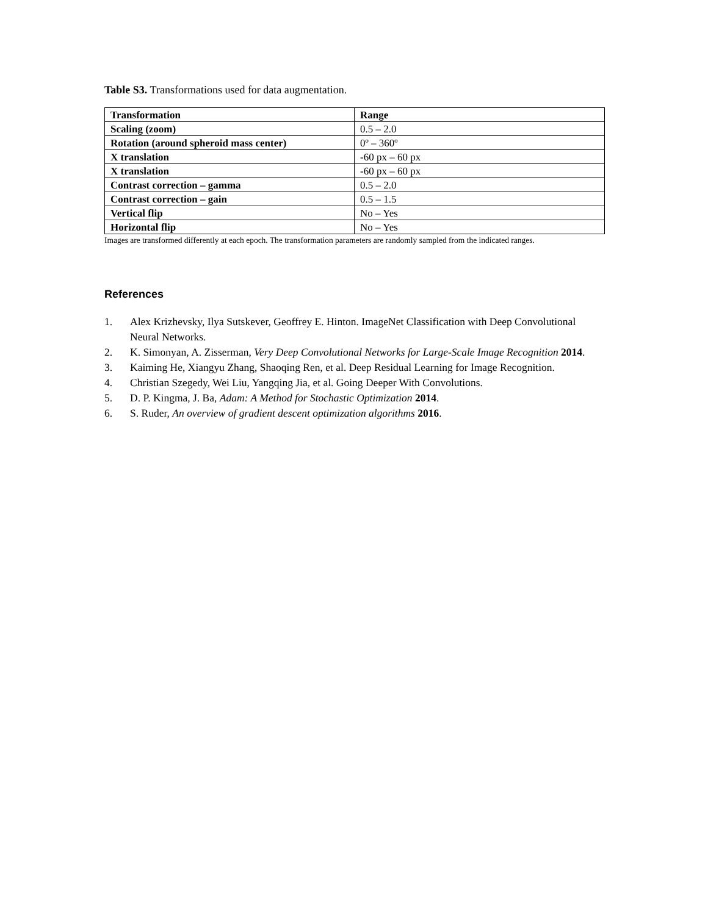Table S3. Transformations used for data augmentation.
| Transformation | Range |
| --- | --- |
| Scaling (zoom) | 0.5 – 2.0 |
| Rotation (around spheroid mass center) | 0º – 360º |
| X translation | -60 px – 60 px |
| X translation | -60 px – 60 px |
| Contrast correction – gamma | 0.5 – 2.0 |
| Contrast correction – gain | 0.5 – 1.5 |
| Vertical flip | No – Yes |
| Horizontal flip | No – Yes |
Images are transformed differently at each epoch. The transformation parameters are randomly sampled from the indicated ranges.
References
1. Alex Krizhevsky, Ilya Sutskever, Geoffrey E. Hinton. ImageNet Classification with Deep Convolutional Neural Networks.
2. K. Simonyan, A. Zisserman, Very Deep Convolutional Networks for Large-Scale Image Recognition 2014.
3. Kaiming He, Xiangyu Zhang, Shaoqing Ren, et al. Deep Residual Learning for Image Recognition.
4. Christian Szegedy, Wei Liu, Yangqing Jia, et al. Going Deeper With Convolutions.
5. D. P. Kingma, J. Ba, Adam: A Method for Stochastic Optimization 2014.
6. S. Ruder, An overview of gradient descent optimization algorithms 2016.